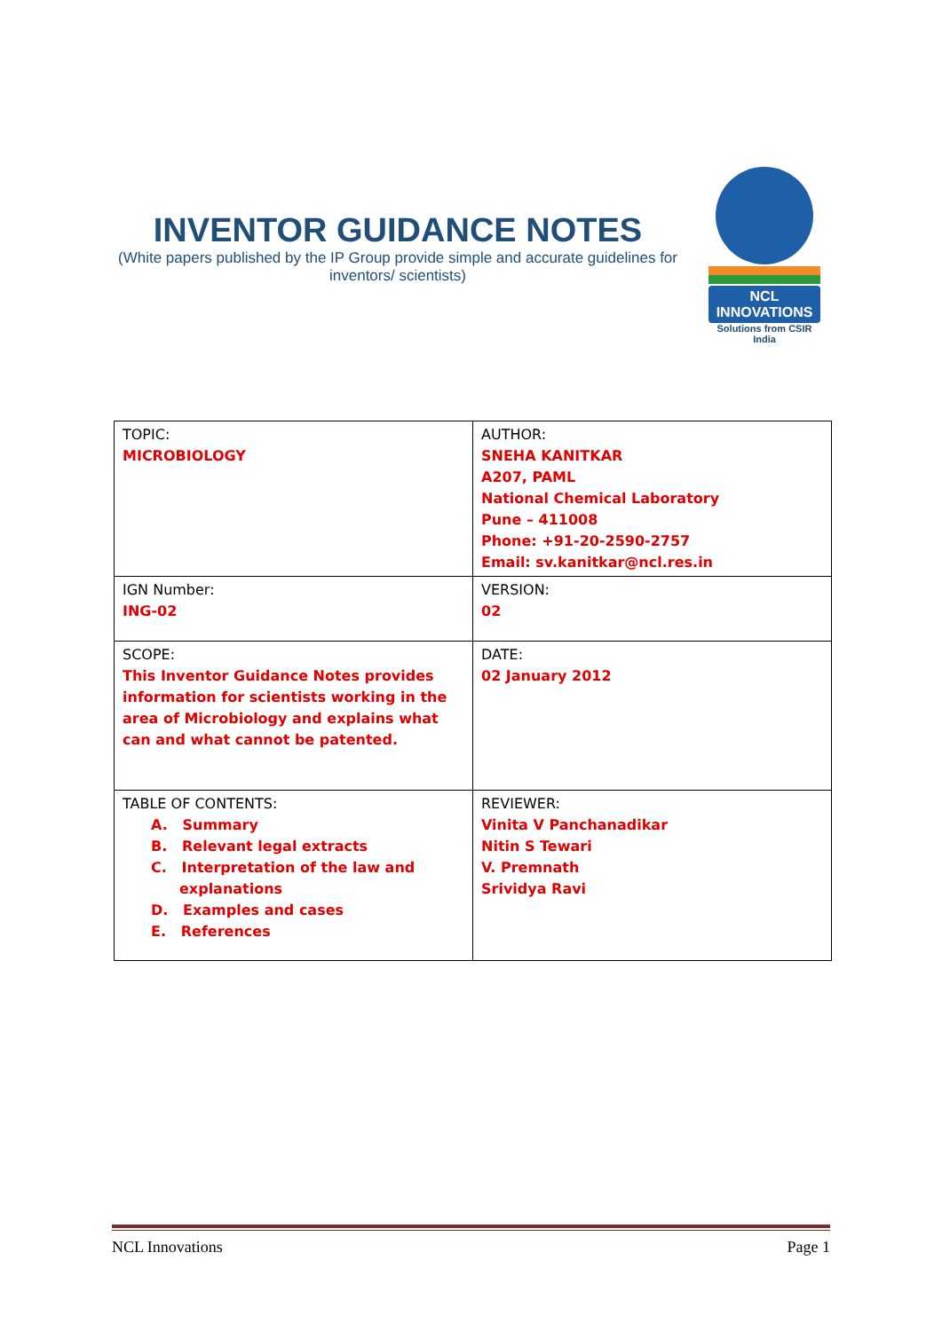INVENTOR GUIDANCE NOTES
(White papers published by the IP Group provide simple and accurate guidelines for inventors/ scientists)
NCL INNOVATIONS
Solutions from CSIR India
| TOPIC: MICROBIOLOGY | AUTHOR: SNEHA KANITKAR A207, PAML National Chemical Laboratory Pune – 411008 Phone: +91-20-2590-2757 Email: sv.kanitkar@ncl.res.in |
| IGN Number: ING-02 | VERSION: 02 |
| SCOPE: This Inventor Guidance Notes provides information for scientists working in the area of Microbiology and explains what can and what cannot be patented. | DATE: 02 January 2012 |
| TABLE OF CONTENTS: A. Summary B. Relevant legal extracts C. Interpretation of the law and explanations D. Examples and cases E. References | REVIEWER: Vinita V Panchanadikar Nitin S Tewari V. Premnath Srividya Ravi |
NCL Innovations Page 1